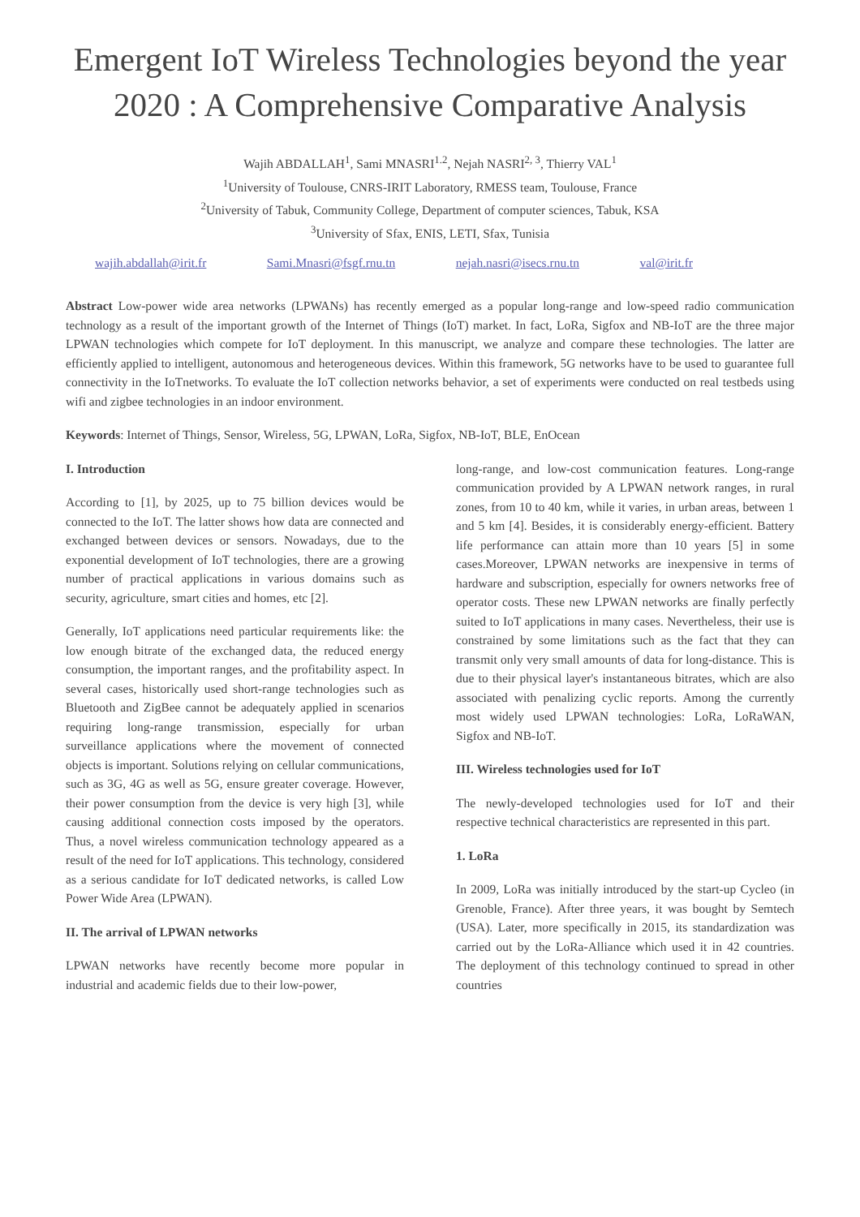Emergent IoT Wireless Technologies beyond the year 2020 : A Comprehensive Comparative Analysis
Wajih ABDALLAH<sup>1</sup>, Sami MNASRI<sup>1.2</sup>, Nejah NASRI<sup>2, 3</sup>, Thierry VAL<sup>1</sup>
<sup>1</sup> University of Toulouse, CNRS-IRIT Laboratory, RMESS team, Toulouse, France
<sup>2</sup> University of Tabuk, Community College, Department of computer sciences, Tabuk, KSA
<sup>3</sup> University of Sfax, ENIS, LETI, Sfax, Tunisia
wajih.abdallah@irit.fr Sami.Mnasri@fsgf.rnu.tn nejah.nasri@isecs.rnu.tn val@irit.fr
Abstract Low-power wide area networks (LPWANs) has recently emerged as a popular long-range and low-speed radio communication technology as a result of the important growth of the Internet of Things (IoT) market. In fact, LoRa, Sigfox and NB-IoT are the three major LPWAN technologies which compete for IoT deployment. In this manuscript, we analyze and compare these technologies. The latter are efficiently applied to intelligent, autonomous and heterogeneous devices. Within this framework, 5G networks have to be used to guarantee full connectivity in the IoTnetworks. To evaluate the IoT collection networks behavior, a set of experiments were conducted on real testbeds using wifi and zigbee technologies in an indoor environment.
Keywords: Internet of Things, Sensor, Wireless, 5G, LPWAN, LoRa, Sigfox, NB-IoT, BLE, EnOcean
I. Introduction
According to [1], by 2025, up to 75 billion devices would be connected to the IoT. The latter shows how data are connected and exchanged between devices or sensors. Nowadays, due to the exponential development of IoT technologies, there are a growing number of practical applications in various domains such as security, agriculture, smart cities and homes, etc [2].
Generally, IoT applications need particular requirements like: the low enough bitrate of the exchanged data, the reduced energy consumption, the important ranges, and the profitability aspect. In several cases, historically used short-range technologies such as Bluetooth and ZigBee cannot be adequately applied in scenarios requiring long-range transmission, especially for urban surveillance applications where the movement of connected objects is important. Solutions relying on cellular communications, such as 3G, 4G as well as 5G, ensure greater coverage. However, their power consumption from the device is very high [3], while causing additional connection costs imposed by the operators. Thus, a novel wireless communication technology appeared as a result of the need for IoT applications. This technology, considered as a serious candidate for IoT dedicated networks, is called Low Power Wide Area (LPWAN).
II. The arrival of LPWAN networks
LPWAN networks have recently become more popular in industrial and academic fields due to their low-power,
long-range, and low-cost communication features. Long-range communication provided by A LPWAN network ranges, in rural zones, from 10 to 40 km, while it varies, in urban areas, between 1 and 5 km [4]. Besides, it is considerably energy-efficient. Battery life performance can attain more than 10 years [5] in some cases.Moreover, LPWAN networks are inexpensive in terms of hardware and subscription, especially for owners networks free of operator costs. These new LPWAN networks are finally perfectly suited to IoT applications in many cases. Nevertheless, their use is constrained by some limitations such as the fact that they can transmit only very small amounts of data for long-distance. This is due to their physical layer's instantaneous bitrates, which are also associated with penalizing cyclic reports. Among the currently most widely used LPWAN technologies: LoRa, LoRaWAN, Sigfox and NB-IoT.
III. Wireless technologies used for IoT
The newly-developed technologies used for IoT and their respective technical characteristics are represented in this part.
1. LoRa
In 2009, LoRa was initially introduced by the start-up Cycleo (in Grenoble, France). After three years, it was bought by Semtech (USA). Later, more specifically in 2015, its standardization was carried out by the LoRa-Alliance which used it in 42 countries. The deployment of this technology continued to spread in other countries